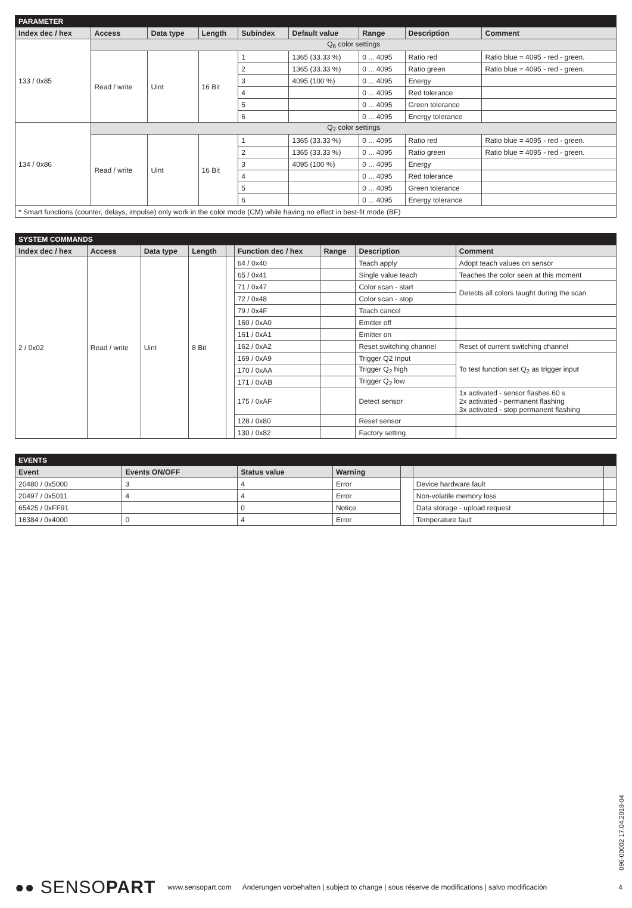| PARAMETER | | | | | | | | |
| Index dec / hex | Access | Data type | Length | Subindex | Default value | Range | Description | Comment |
| 133 / 0x85 | Q<sub>6</sub> color settings | | | | | | | |
| | Read / write | Uint | 16 Bit | 1 | 1365 (33.33 %) | 0 ... 4095 | Ratio red | Ratio blue = 4095 - red - green. |
| | | | | 2 | 1365 (33.33 %) | 0 ... 4095 | Ratio green | Ratio blue = 4095 - red - green. |
| | | | | 3 | 4095 (100 %) | 0 ... 4095 | Energy | |
| | | | | 4 | | 0 ... 4095 | Red tolerance | |
| | | | | 5 | | 0 ... 4095 | Green tolerance | |
| | | | | 6 | | 0 ... 4095 | Energy tolerance | |
| 134 / 0x86 | Q<sub>7</sub> color settings | | | | | | | |
| | Read / write | Uint | 16 Bit | 1 | 1365 (33.33 %) | 0 ... 4095 | Ratio red | Ratio blue = 4095 - red - green. |
| | | | | 2 | 1365 (33.33 %) | 0 ... 4095 | Ratio green | Ratio blue = 4095 - red - green. |
| | | | | 3 | 4095 (100 %) | 0 ... 4095 | Energy | |
| | | | | 4 | | 0 ... 4095 | Red tolerance | |
| | | | | 5 | | 0 ... 4095 | Green tolerance | |
| | | | | 6 | | 0 ... 4095 | Energy tolerance | |
| * Smart functions (counter, delays, impulse) only work in the color mode (CM) while having no effect in best-fit mode (BF) | | | | | | | | |
| SYSTEM COMMANDS | | | | | | | | |
| Index dec / hex | Access | Data type | Length | | Function dec / hex | Range | Description | Comment |
| 2 / 0x02 | Read / write | Uint | 8 Bit | | 64 / 0x40 | | Teach apply | Adopt teach values on sensor |
| | | | | | 65 / 0x41 | | Single value teach | Teaches the color seen at this moment |
| | | | | | 71 / 0x47 | | Color scan - start | Detects all colors taught during the scan |
| | | | | | 72 / 0x48 | | Color scan - stop | |
| | | | | | 79 / 0x4F | | Teach cancel | |
| | | | | | 160 / 0xA0 | | Emitter off | |
| | | | | | 161 / 0xA1 | | Emitter on | |
| | | | | | 162 / 0xA2 | | Reset switching channel | Reset of current switching channel |
| | | | | | 169 / 0xA9 | | Trigger Q2 Input | To test function set Q<sub>2</sub> as trigger input |
| | | | | | 170 / 0xAA | | Trigger Q<sub>2</sub> high | |
| | | | | | 171 / 0xAB | | Trigger Q<sub>2</sub> low | |
| | | | | | 175 / 0xAF | | Detect sensor | 1x activated - sensor flashes 60 s 2x activated - permanent flashing 3x activated - stop permanent flashing |
| | | | | | 128 / 0x80 | | Reset sensor | |
| | | | | | 130 / 0x82 | | Factory setting | |
| EVENTS | | | | | | |
| Event | Events ON/OFF | Status value | Warning | | | |
| 20480 / 0x5000 | 3 | 4 | Error | | Device hardware fault | |
| 20497 / 0x5011 | 4 | 4 | Error | | Non-volatile memory loss | |
| 65425 / 0xFF91 | | 0 | Notice | | Data storage - upload request | |
| 16384 / 0x4000 | 0 | 4 | Error | | Temperature fault | |
096-00002 17.04.2018-04
●● SENSO PART
www.sensopart.com Änderungen vorbehalten | subject to change | sous réserve de modifications | salvo modificación 4